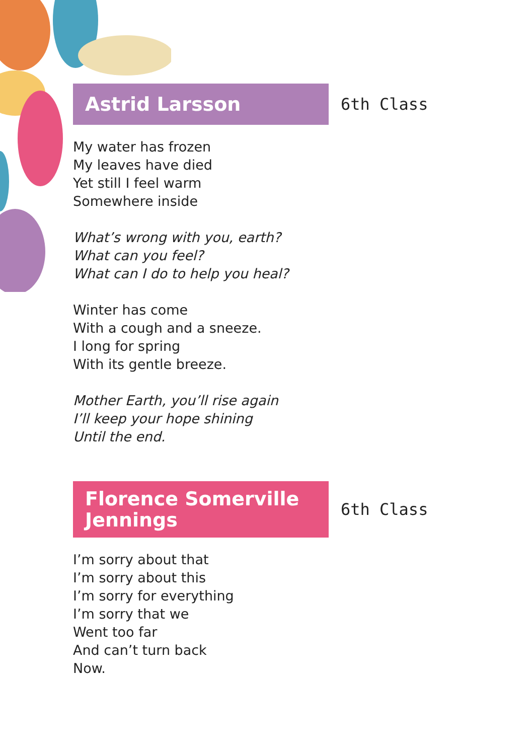Astrid Larsson
6th Class
My water has frozen
My leaves have died
Yet still I feel warm
Somewhere inside
What’s wrong with you, earth?
What can you feel?
What can I do to help you heal?
Winter has come
With a cough and a sneeze.
I long for spring
With its gentle breeze.
Mother Earth, you’ll rise again
I’ll keep your hope shining
Until the end.
Florence Somerville Jennings
6th Class
I’m sorry about that
I’m sorry about this
I’m sorry for everything
I’m sorry that we
Went too far
And can’t turn back
Now.